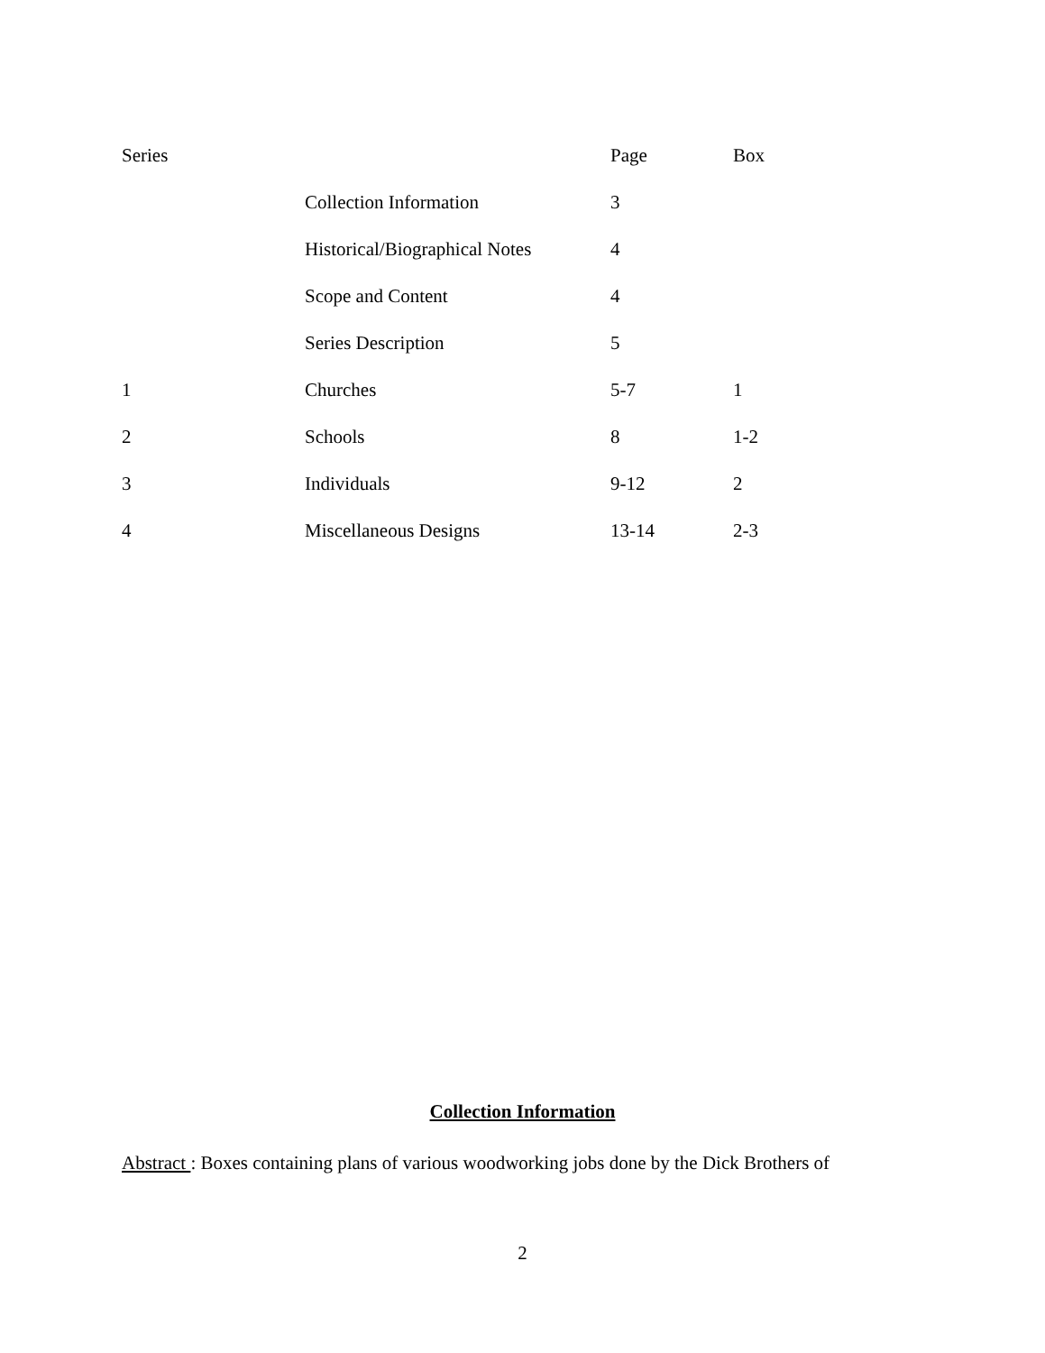| Series | | Page | Box |
| --- | --- | --- | --- |
| | Collection Information | 3 | |
| | Historical/Biographical Notes | 4 | |
| | Scope and Content | 4 | |
| | Series Description | 5 | |
| 1 | Churches | 5-7 | 1 |
| 2 | Schools | 8 | 1-2 |
| 3 | Individuals | 9-12 | 2 |
| 4 | Miscellaneous Designs | 13-14 | 2-3 |
Collection Information
Abstract : Boxes containing plans of various woodworking jobs done by the Dick Brothers of
2